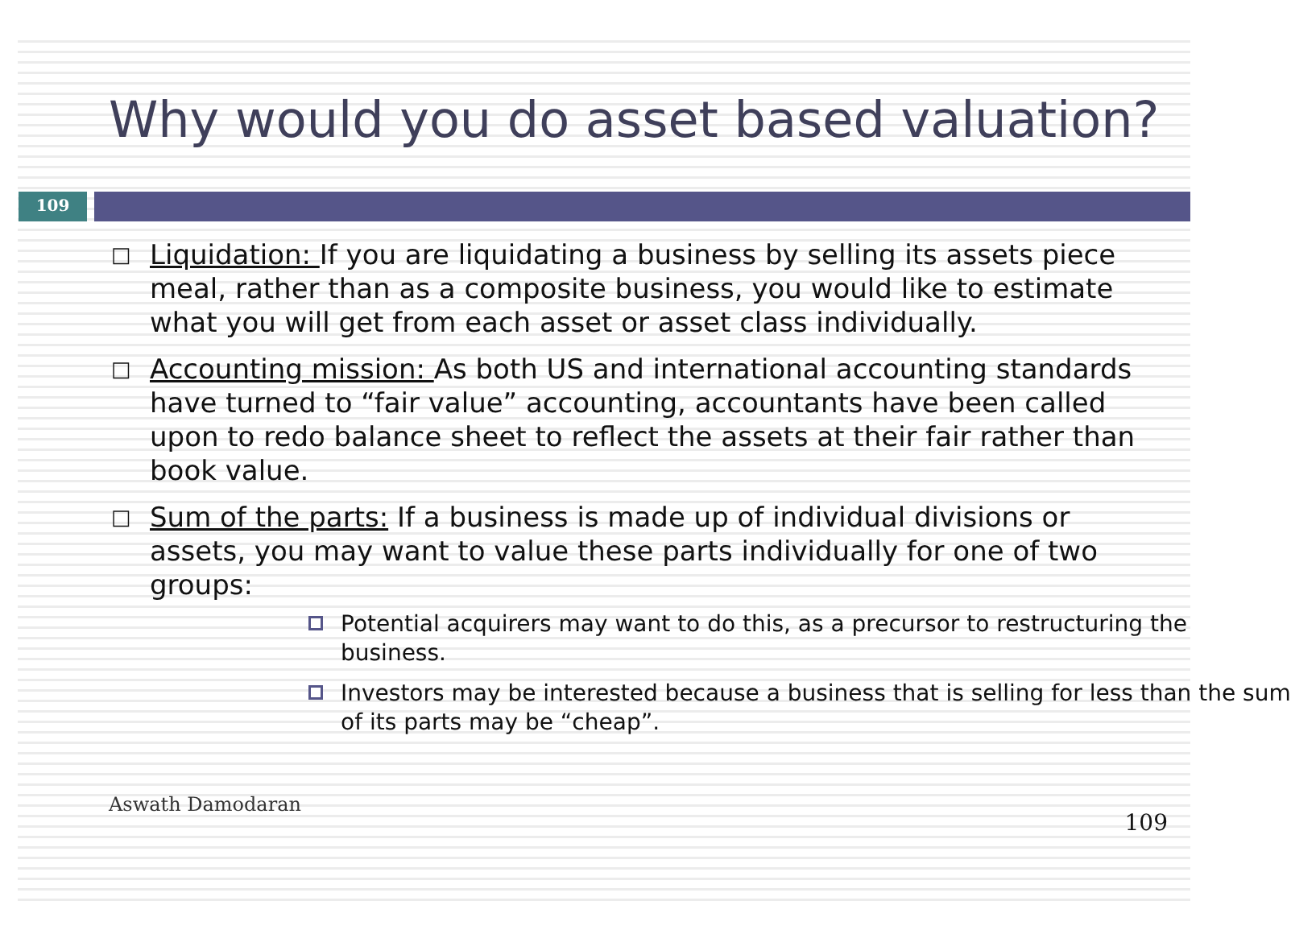Why would you do asset based valuation?
109
□ Liquidation: If you are liquidating a business by selling its assets piece meal, rather than as a composite business, you would like to estimate what you will get from each asset or asset class individually.
□ Accounting mission: As both US and international accounting standards have turned to “fair value” accounting, accountants have been called upon to redo balance sheet to reflect the assets at their fair rather than book value.
□ Sum of the parts: If a business is made up of individual divisions or assets, you may want to value these parts individually for one of two groups:
Potential acquirers may want to do this, as a precursor to restructuring the business.
Investors may be interested because a business that is selling for less than the sum of its parts may be “cheap”.
Aswath Damodaran 109